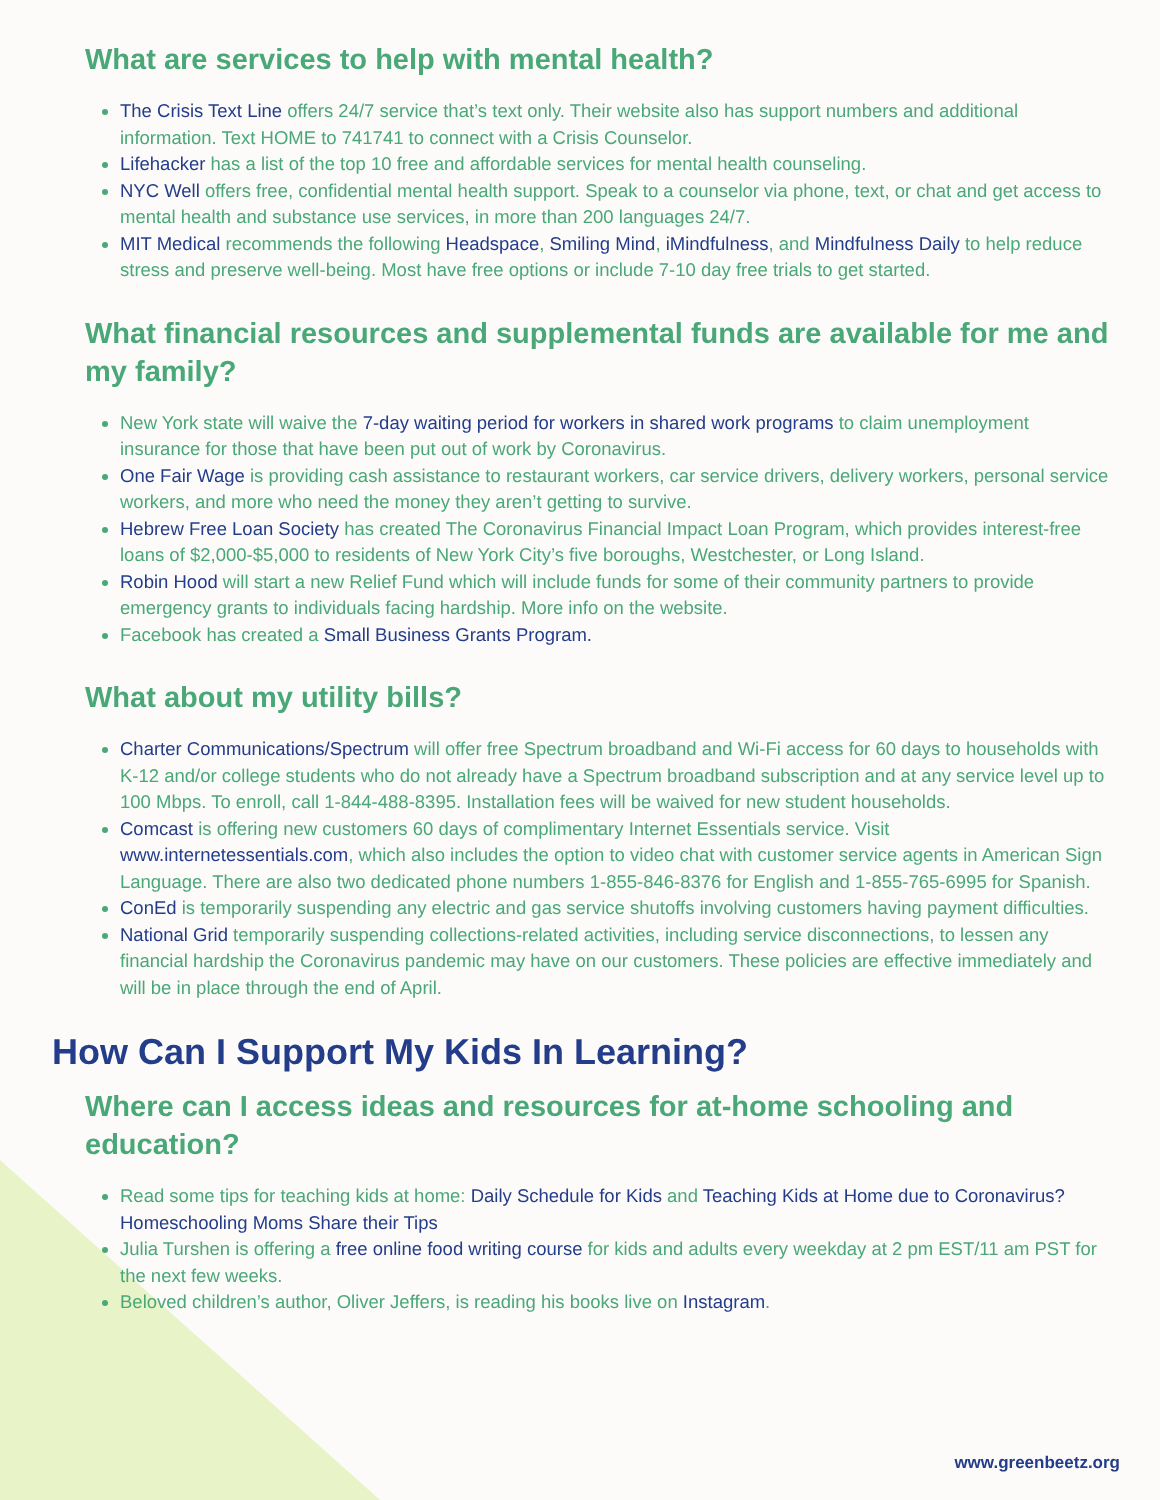What are services to help with mental health?
The Crisis Text Line offers 24/7 service that’s text only. Their website also has support numbers and additional information. Text HOME to 741741 to connect with a Crisis Counselor.
Lifehacker has a list of the top 10 free and affordable services for mental health counseling.
NYC Well offers free, confidential mental health support. Speak to a counselor via phone, text, or chat and get access to mental health and substance use services, in more than 200 languages 24/7.
MIT Medical recommends the following Headspace, Smiling Mind, iMindfulness, and Mindfulness Daily to help reduce stress and preserve well-being. Most have free options or include 7-10 day free trials to get started.
What financial resources and supplemental funds are available for me and my family?
New York state will waive the 7-day waiting period for workers in shared work programs to claim unemployment insurance for those that have been put out of work by Coronavirus.
One Fair Wage is providing cash assistance to restaurant workers, car service drivers, delivery workers, personal service workers, and more who need the money they aren’t getting to survive.
Hebrew Free Loan Society has created The Coronavirus Financial Impact Loan Program, which provides interest-free loans of $2,000-$5,000 to residents of New York City’s five boroughs, Westchester, or Long Island.
Robin Hood will start a new Relief Fund which will include funds for some of their community partners to provide emergency grants to individuals facing hardship. More info on the website.
Facebook has created a Small Business Grants Program.
What about my utility bills?
Charter Communications/Spectrum will offer free Spectrum broadband and Wi-Fi access for 60 days to households with K-12 and/or college students who do not already have a Spectrum broadband subscription and at any service level up to 100 Mbps. To enroll, call 1-844-488-8395. Installation fees will be waived for new student households.
Comcast is offering new customers 60 days of complimentary Internet Essentials service. Visit www.internetessentials.com, which also includes the option to video chat with customer service agents in American Sign Language. There are also two dedicated phone numbers 1-855-846-8376 for English and 1-855-765-6995 for Spanish.
ConEd is temporarily suspending any electric and gas service shutoffs involving customers having payment difficulties.
National Grid temporarily suspending collections-related activities, including service disconnections, to lessen any financial hardship the Coronavirus pandemic may have on our customers. These policies are effective immediately and will be in place through the end of April.
How Can I Support My Kids In Learning?
Where can I access ideas and resources for at-home schooling and education?
Read some tips for teaching kids at home: Daily Schedule for Kids and Teaching Kids at Home due to Coronavirus? Homeschooling Moms Share their Tips
Julia Turshen is offering a free online food writing course for kids and adults every weekday at 2 pm EST/11 am PST for the next few weeks.
Beloved children’s author, Oliver Jeffers, is reading his books live on Instagram.
www.greenbeetz.org